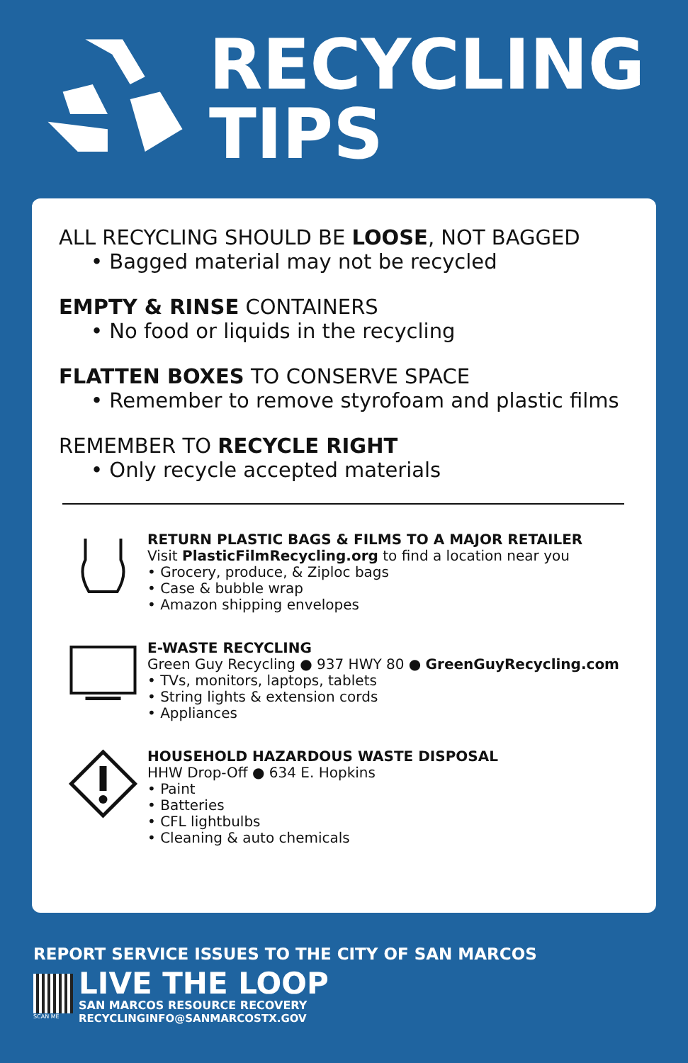RECYCLING
TIPS
ALL RECYCLING SHOULD BE LOOSE, NOT BAGGED
• Bagged material may not be recycled
EMPTY & RINSE CONTAINERS
• No food or liquids in the recycling
FLATTEN BOXES TO CONSERVE SPACE
• Remember to remove styrofoam and plastic films
REMEMBER TO RECYCLE RIGHT
• Only recycle accepted materials
RETURN PLASTIC BAGS & FILMS TO A MAJOR RETAILER
Visit PlasticFilmRecycling.org to find a location near you
• Grocery, produce, & Ziploc bags
• Case & bubble wrap
• Amazon shipping envelopes
E-WASTE RECYCLING
Green Guy Recycling ● 937 HWY 80 ● GreenGuyRecycling.com
• TVs, monitors, laptops, tablets
• String lights & extension cords
• Appliances
HOUSEHOLD HAZARDOUS WASTE DISPOSAL
HHW Drop-Off ● 634 E. Hopkins
• Paint
• Batteries
• CFL lightbulbs
• Cleaning & auto chemicals
REPORT SERVICE ISSUES TO THE CITY OF SAN MARCOS
SCAN ME
LIVE THE LOOP
SAN MARCOS RESOURCE RECOVERY
RECYCLINGINFO@SANMARCOSTX.GOV